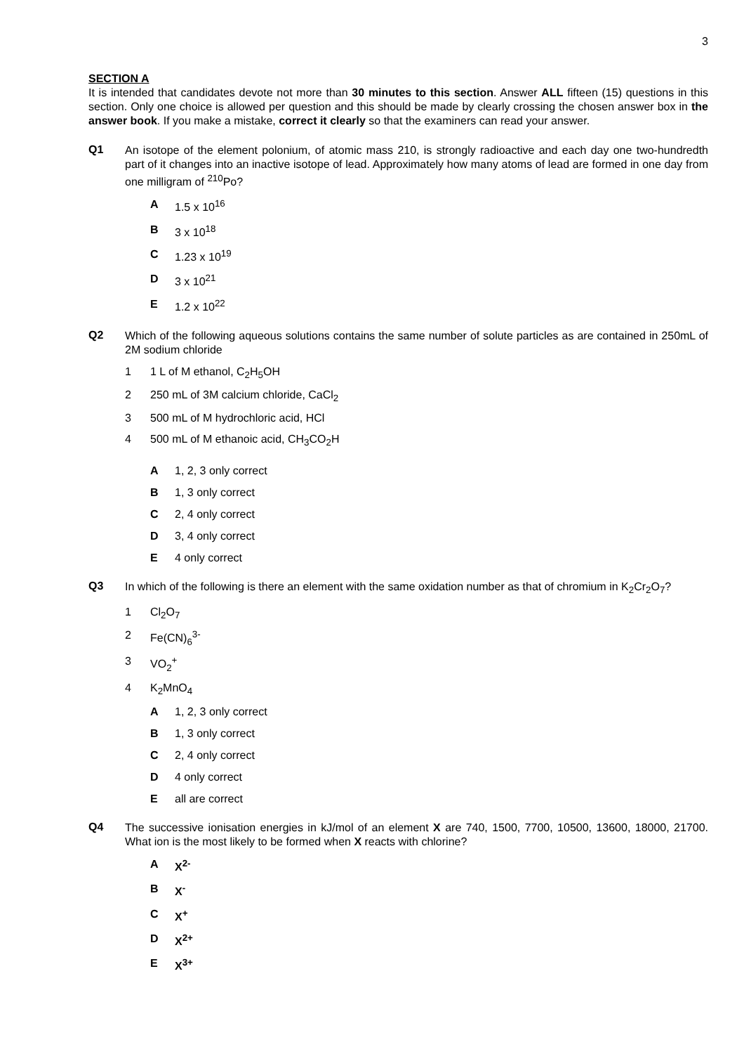3
SECTION A
It is intended that candidates devote not more than 30 minutes to this section. Answer ALL fifteen (15) questions in this section. Only one choice is allowed per question and this should be made by clearly crossing the chosen answer box in the answer book. If you make a mistake, correct it clearly so that the examiners can read your answer.
Q1
An isotope of the element polonium, of atomic mass 210, is strongly radioactive and each day one two-hundredth part of it changes into an inactive isotope of lead. Approximately how many atoms of lead are formed in one day from one milligram of <sup>210</sup>Po?
A 1.5 x 10<sup>16</sup>
B 3 x 10<sup>18</sup>
C 1.23 x 10<sup>19</sup>
D 3 x 10<sup>21</sup>
E 1.2 x 10<sup>22</sup>
Q2
Which of the following aqueous solutions contains the same number of solute particles as are contained in 250mL of 2M sodium chloride
1 1 L of M ethanol, C<sub>2</sub>H<sub>5</sub>OH
2 250 mL of 3M calcium chloride, CaCl<sub>2</sub>
3 500 mL of M hydrochloric acid, HCl
4 500 mL of M ethanoic acid, CH<sub>3</sub>CO<sub>2</sub>H
A 1, 2, 3 only correct
B 1, 3 only correct
C 2, 4 only correct
D 3, 4 only correct
E 4 only correct
Q3
In which of the following is there an element with the same oxidation number as that of chromium in K<sub>2</sub>Cr<sub>2</sub>O<sub>7</sub>?
1 Cl<sub>2</sub>O<sub>7</sub>
2 Fe(CN)<sub>6</sub><sup>3-</sup>
3 VO<sub>2</sub><sup>+</sup>
4 K<sub>2</sub>MnO<sub>4</sub>
A 1, 2, 3 only correct
B 1, 3 only correct
C 2, 4 only correct
D 4 only correct
Eall are correct
Q4
The successive ionisation energies in kJ/mol of an element X are 740, 1500, 7700, 10500, 13600, 18000, 21700. What ion is the most likely to be formed when X reacts with chlorine?
A X<sup>2-</sup>
B X<sup>-</sup>
C X<sup>+</sup>
D X<sup>2+</sup>
E X<sup>3+</sup>